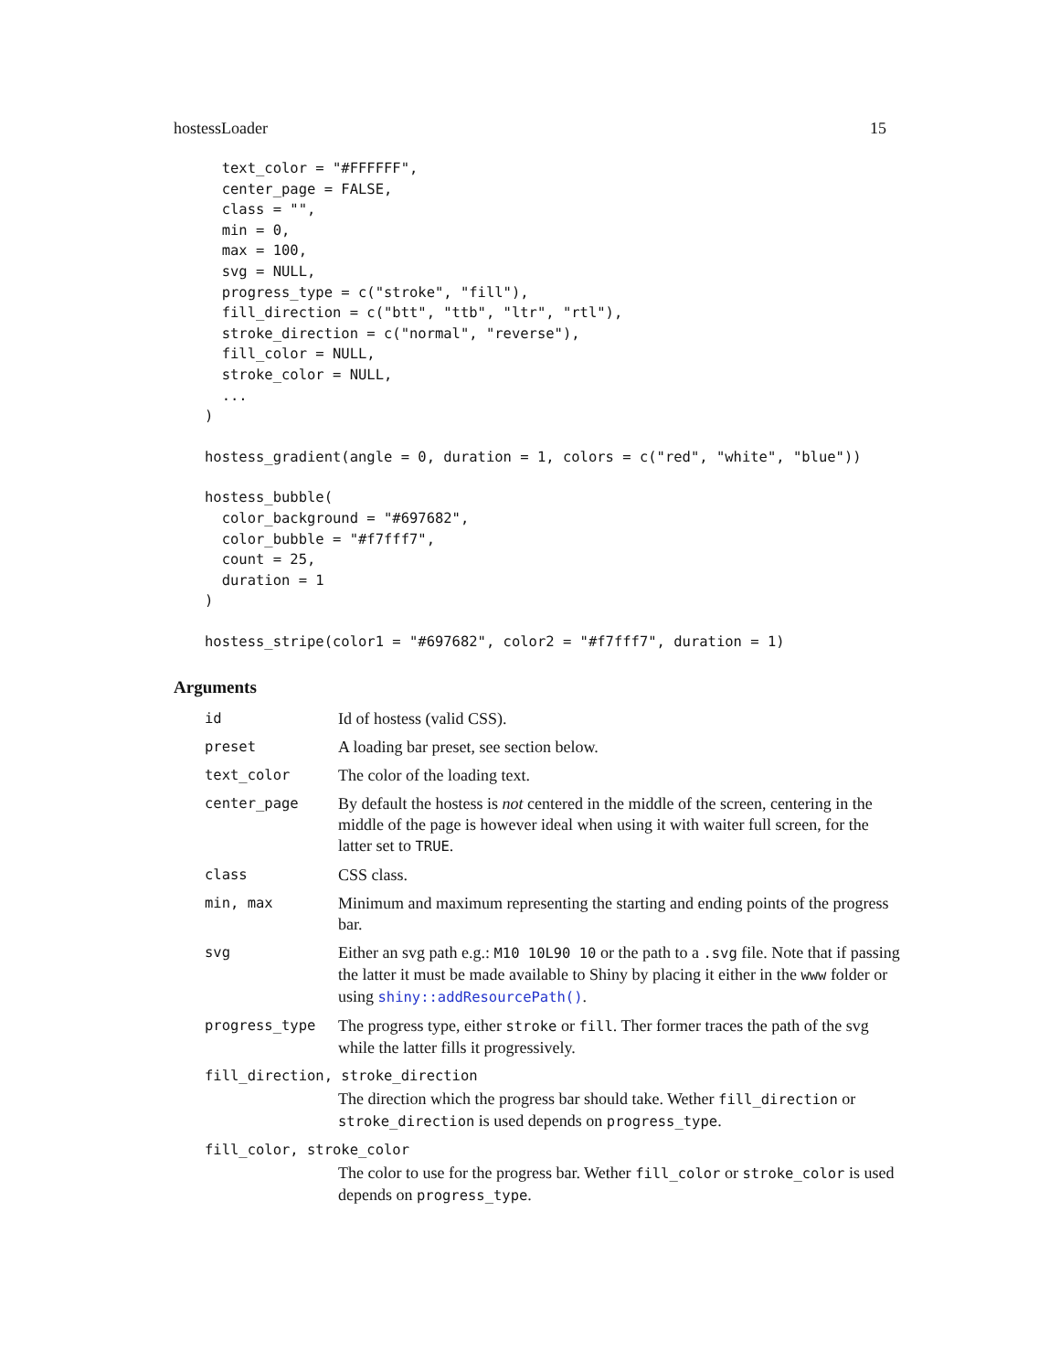hostessLoader 15
  text_color = "#FFFFFF",
  center_page = FALSE,
  class = "",
  min = 0,
  max = 100,
  svg = NULL,
  progress_type = c("stroke", "fill"),
  fill_direction = c("btt", "ttb", "ltr", "rtl"),
  stroke_direction = c("normal", "reverse"),
  fill_color = NULL,
  stroke_color = NULL,
  ...
)
hostess_gradient(angle = 0, duration = 1, colors = c("red", "white", "blue"))
hostess_bubble(
  color_background = "#697682",
  color_bubble = "#f7fff7",
  count = 25,
  duration = 1
)
hostess_stripe(color1 = "#697682", color2 = "#f7fff7", duration = 1)
Arguments
| id | Id of hostess (valid CSS). |
| preset | A loading bar preset, see section below. |
| text_color | The color of the loading text. |
| center_page | By default the hostess is not centered in the middle of the screen, centering in the middle of the page is however ideal when using it with waiter full screen, for the latter set to TRUE . |
| class | CSS class. |
| min, max | Minimum and maximum representing the starting and ending points of the progress bar. |
| svg | Either an svg path e.g.: M10 10L90 10 or the path to a .svg file. Note that if passing the latter it must be made available to Shiny by placing it either in the www folder or using shiny::addResourcePath() . |
| progress_type | The progress type, either stroke or fill . Ther former traces the path of the svg while the latter fills it progressively. |
| fill_direction, stroke_direction | |
| | The direction which the progress bar should take. Wether fill_direction or stroke_direction is used depends on progress_type . |
| fill_color, stroke_color | |
| | The color to use for the progress bar. Wether fill_color or stroke_color is used depends on progress_type . |